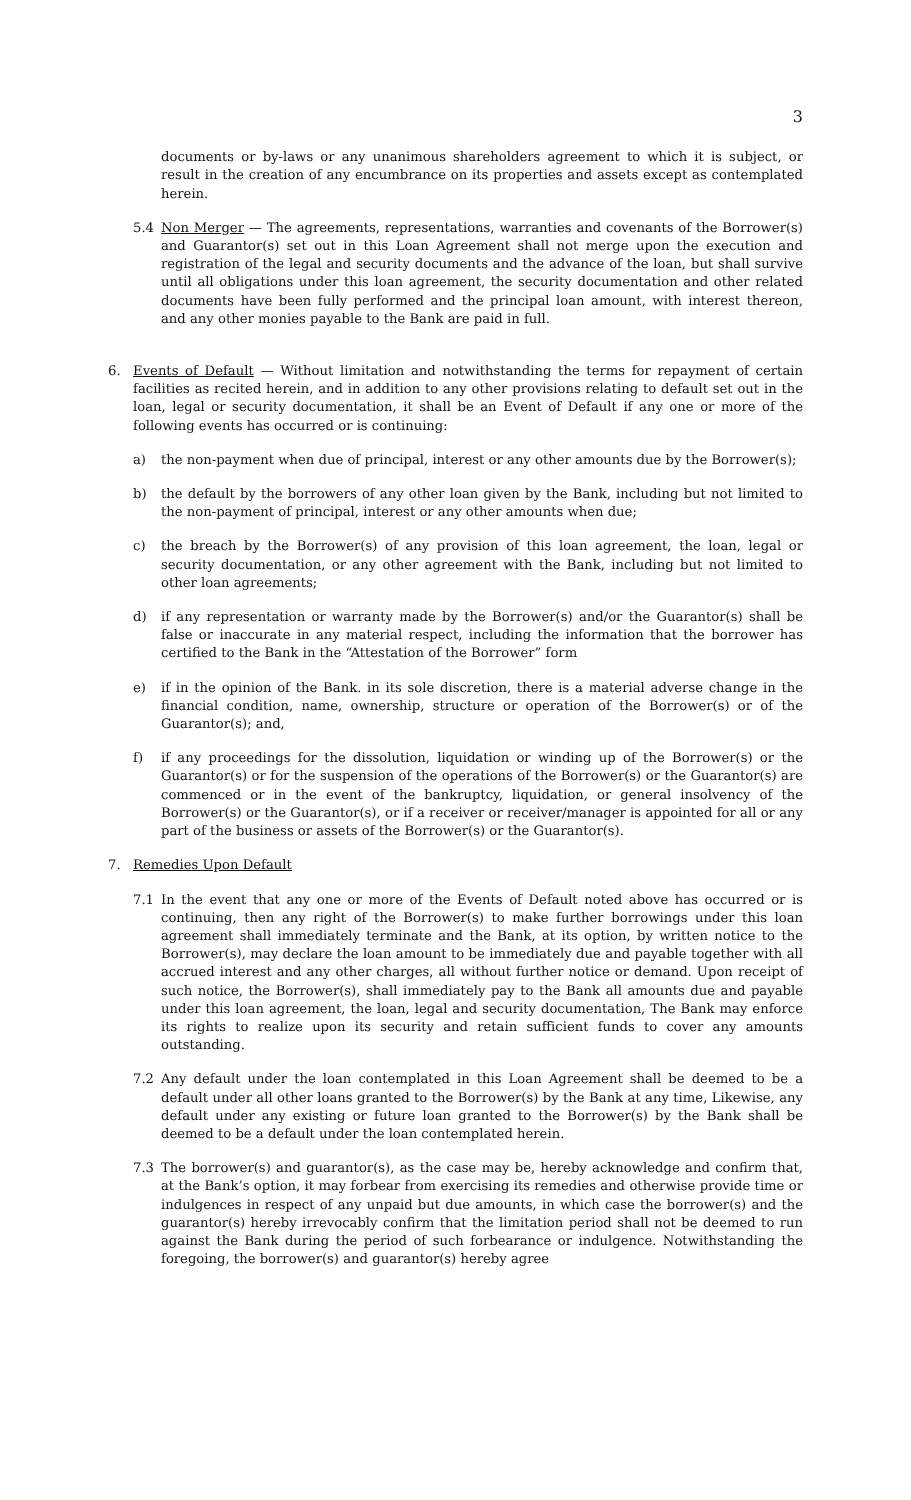3
documents or by-laws or any unanimous shareholders agreement to which it is subject, or result in the creation of any encumbrance on its properties and assets except as contemplated herein.
5.4 Non Merger — The agreements, representations, warranties and covenants of the Borrower(s) and Guarantor(s) set out in this Loan Agreement shall not merge upon the execution and registration of the legal and security documents and the advance of the loan, but shall survive until all obligations under this loan agreement, the security documentation and other related documents have been fully performed and the principal loan amount, with interest thereon, and any other monies payable to the Bank are paid in full.
6. Events of Default — Without limitation and notwithstanding the terms for repayment of certain facilities as recited herein, and in addition to any other provisions relating to default set out in the loan, legal or security documentation, it shall be an Event of Default if any one or more of the following events has occurred or is continuing:
a) the non-payment when due of principal, interest or any other amounts due by the Borrower(s);
b) the default by the borrowers of any other loan given by the Bank, including but not limited to the non-payment of principal, interest or any other amounts when due;
c) the breach by the Borrower(s) of any provision of this loan agreement, the loan, legal or security documentation, or any other agreement with the Bank, including but not limited to other loan agreements;
d) if any representation or warranty made by the Borrower(s) and/or the Guarantor(s) shall be false or inaccurate in any material respect, including the information that the borrower has certified to the Bank in the “Attestation of the Borrower” form
e) if in the opinion of the Bank. in its sole discretion, there is a material adverse change in the financial condition, name, ownership, structure or operation of the Borrower(s) or of the Guarantor(s); and,
f) if any proceedings for the dissolution, liquidation or winding up of the Borrower(s) or the Guarantor(s) or for the suspension of the operations of the Borrower(s) or the Guarantor(s) are commenced or in the event of the bankruptcy, liquidation, or general insolvency of the Borrower(s) or the Guarantor(s), or if a receiver or receiver/manager is appointed for all or any part of the business or assets of the Borrower(s) or the Guarantor(s).
7. Remedies Upon Default
7.1 In the event that any one or more of the Events of Default noted above has occurred or is continuing, then any right of the Borrower(s) to make further borrowings under this loan agreement shall immediately terminate and the Bank, at its option, by written notice to the Borrower(s), may declare the loan amount to be immediately due and payable together with all accrued interest and any other charges, all without further notice or demand. Upon receipt of such notice, the Borrower(s), shall immediately pay to the Bank all amounts due and payable under this loan agreement, the loan, legal and security documentation, The Bank may enforce its rights to realize upon its security and retain sufficient funds to cover any amounts outstanding.
7.2 Any default under the loan contemplated in this Loan Agreement shall be deemed to be a default under all other loans granted to the Borrower(s) by the Bank at any time, Likewise, any default under any existing or future loan granted to the Borrower(s) by the Bank shall be deemed to be a default under the loan contemplated herein.
7.3 The borrower(s) and guarantor(s), as the case may be, hereby acknowledge and confirm that, at the Bank’s option, it may forbear from exercising its remedies and otherwise provide time or indulgences in respect of any unpaid but due amounts, in which case the borrower(s) and the guarantor(s) hereby irrevocably confirm that the limitation period shall not be deemed to run against the Bank during the period of such forbearance or indulgence. Notwithstanding the foregoing, the borrower(s) and guarantor(s) hereby agree